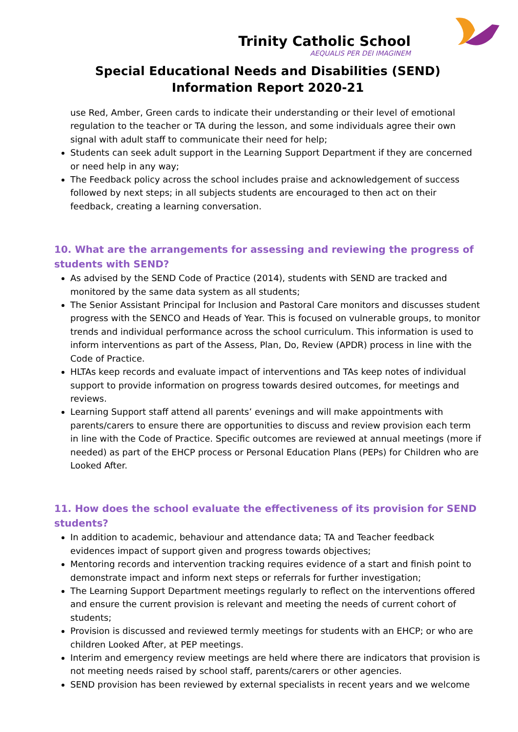Trinity Catholic School
AEQUALIS PER DEI IMAGINEM
Special Educational Needs and Disabilities (SEND)
Information Report 2020-21
use Red, Amber, Green cards to indicate their understanding or their level of emotional regulation to the teacher or TA during the lesson, and some individuals agree their own signal with adult staff to communicate their need for help;
Students can seek adult support in the Learning Support Department if they are concerned or need help in any way;
The Feedback policy across the school includes praise and acknowledgement of success followed by next steps; in all subjects students are encouraged to then act on their feedback, creating a learning conversation.
10. What are the arrangements for assessing and reviewing the progress of students with SEND?
As advised by the SEND Code of Practice (2014), students with SEND are tracked and monitored by the same data system as all students;
The Senior Assistant Principal for Inclusion and Pastoral Care monitors and discusses student progress with the SENCO and Heads of Year. This is focused on vulnerable groups, to monitor trends and individual performance across the school curriculum. This information is used to inform interventions as part of the Assess, Plan, Do, Review (APDR) process in line with the Code of Practice.
HLTAs keep records and evaluate impact of interventions and TAs keep notes of individual support to provide information on progress towards desired outcomes, for meetings and reviews.
Learning Support staff attend all parents’ evenings and will make appointments with parents/carers to ensure there are opportunities to discuss and review provision each term in line with the Code of Practice. Specific outcomes are reviewed at annual meetings (more if needed) as part of the EHCP process or Personal Education Plans (PEPs) for Children who are Looked After.
11. How does the school evaluate the effectiveness of its provision for SEND students?
In addition to academic, behaviour and attendance data; TA and Teacher feedback evidences impact of support given and progress towards objectives;
Mentoring records and intervention tracking requires evidence of a start and finish point to demonstrate impact and inform next steps or referrals for further investigation;
The Learning Support Department meetings regularly to reflect on the interventions offered and ensure the current provision is relevant and meeting the needs of current cohort of students;
Provision is discussed and reviewed termly meetings for students with an EHCP; or who are children Looked After, at PEP meetings.
Interim and emergency review meetings are held where there are indicators that provision is not meeting needs raised by school staff, parents/carers or other agencies.
SEND provision has been reviewed by external specialists in recent years and we welcome